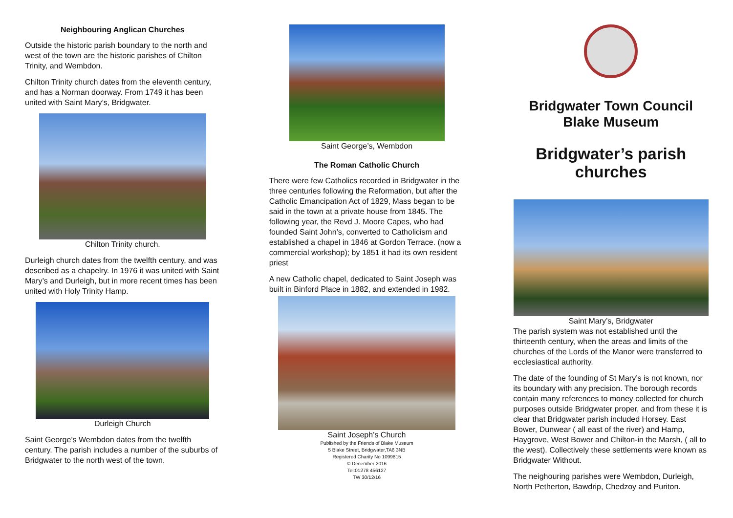Neighbouring Anglican Churches
Outside the historic parish boundary to the north and west of the town are the historic parishes of Chilton Trinity, and Wembdon.
Chilton Trinity church dates from the eleventh century, and has a Norman doorway. From 1749 it has been united with Saint Mary’s, Bridgwater.
Chilton Trinity church.
Durleigh church dates from the twelfth century, and was described as a chapelry. In 1976 it was united with Saint Mary’s and Durleigh, but in more recent times has been united with Holy Trinity Hamp.
Durleigh Church
Saint George’s Wembdon dates from the twelfth century. The parish includes a number of the suburbs of Bridgwater to the north west of the town.
Saint George’s, Wembdon
The Roman Catholic Church
There were few Catholics recorded in Bridgwater in the three centuries following the Reformation, but after the Catholic Emancipation Act of 1829, Mass began to be said in the town at a private house from 1845. The following year, the Revd J. Moore Capes, who had founded Saint John’s, converted to Catholicism and established a chapel in 1846 at Gordon Terrace. (now a commercial workshop); by 1851 it had its own resident priest
A new Catholic chapel, dedicated to Saint Joseph was built in Binford Place in 1882, and extended in 1982.
Saint Joseph’s Church
Published by the Friends of Blake Museum
5 Blake Street, Bridgwater,TA6 3NB
Registered Charity No 1099815
© December 2016
Tel:01278 456127
TW 30/12/16
Bridgwater Town Council
Blake Museum
Bridgwater’s parish churches
Saint Mary’s, Bridgwater
The parish system was not established until the thirteenth century, when the areas and limits of the churches of the Lords of the Manor were transferred to ecclesiastical authority.
The date of the founding of St Mary’s is not known, nor its boundary with any precision. The borough records contain many references to money collected for church purposes outside Bridgwater proper, and from these it is clear that Bridgwater parish included Horsey. East Bower, Dunwear ( all east of the river) and Hamp, Haygrove, West Bower and Chilton-in the Marsh, ( all to the west). Collectively these settlements were known as Bridgwater Without.
The neighouring parishes were Wembdon, Durleigh, North Petherton, Bawdrip, Chedzoy and Puriton.